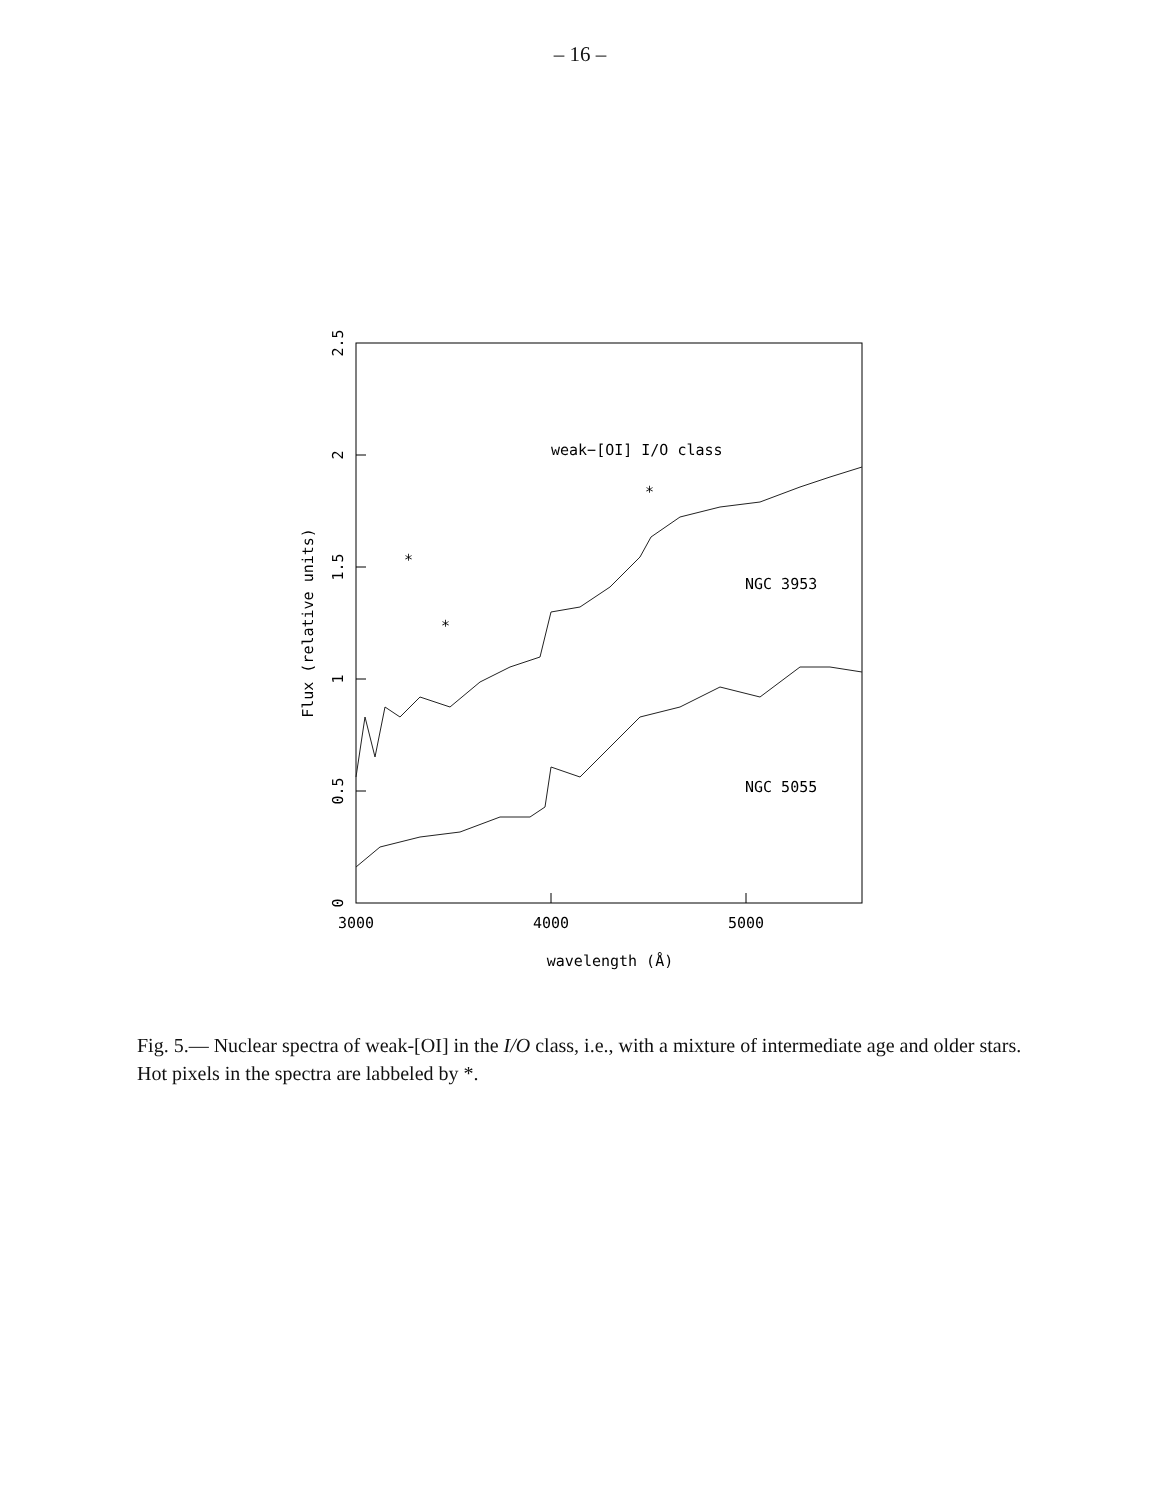– 16 –
3000
4000
5000
wavelength (Å)
0
0.5
1
1.5
2
2.5
Flux (relative units)
weak−[OI] I/O class
NGC 3953
NGC 5055
*
*
*
Fig. 5.— Nuclear spectra of weak-[OI] in the I/O class, i.e., with a mixture of intermediate age and older stars. Hot pixels in the spectra are labbeled by *.